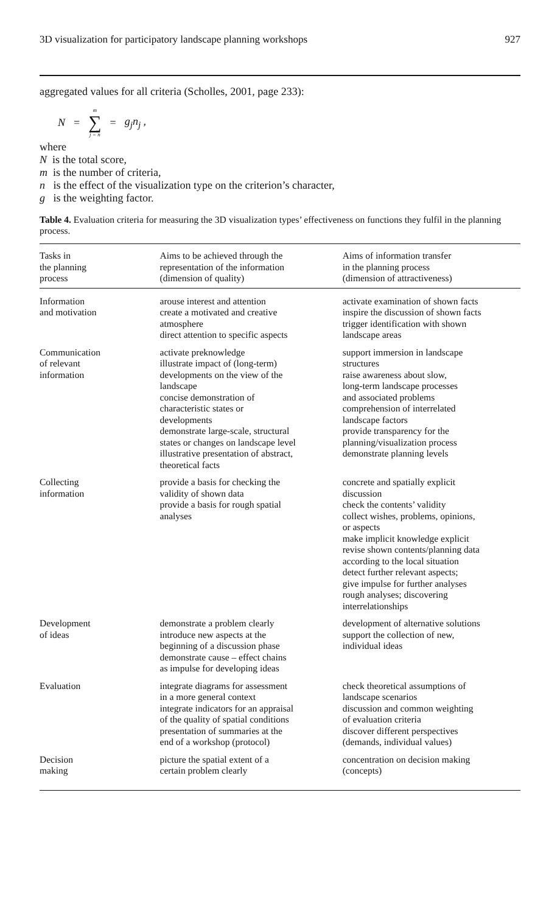3D visualization for participatory landscape planning workshops 927
aggregated values for all criteria (Scholles, 2001, page 233):
N = m ∑ j = n = g<sub>j</sub>n<sub>j</sub> ,
where
N is the total score,
m is the number of criteria,
n is the effect of the visualization type on the criterion’s character,
g is the weighting factor.
Table 4. Evaluation criteria for measuring the 3D visualization types’ effectiveness on functions they fulfil in the planning process.
| Tasks in the planning process | Aims to be achieved through the representation of the information (dimension of quality) | Aims of information transfer in the planning process (dimension of attractiveness) |
| --- | --- | --- |
| Information and motivation | arouse interest and attention create a motivated and creative atmosphere direct attention to specific aspects | activate examination of shown facts inspire the discussion of shown facts trigger identification with shown landscape areas |
| Communication of relevant information | activate preknowledge illustrate impact of (long-term) developments on the view of the landscape concise demonstration of characteristic states or developments demonstrate large-scale, structural states or changes on landscape level illustrative presentation of abstract, theoretical facts | support immersion in landscape structures raise awareness about slow, long-term landscape processes and associated problems comprehension of interrelated landscape factors provide transparency for the planning/visualization process demonstrate planning levels |
| Collecting information | provide a basis for checking the validity of shown data provide a basis for rough spatial analyses | concrete and spatially explicit discussion check the contents’ validity collect wishes, problems, opinions, or aspects make implicit knowledge explicit revise shown contents/planning data according to the local situation detect further relevant aspects; give impulse for further analyses rough analyses; discovering interrelationships |
| Development of ideas | demonstrate a problem clearly introduce new aspects at the beginning of a discussion phase demonstrate cause – effect chains as impulse for developing ideas | development of alternative solutions support the collection of new, individual ideas |
| Evaluation | integrate diagrams for assessment in a more general context integrate indicators for an appraisal of the quality of spatial conditions presentation of summaries at the end of a workshop (protocol) | check theoretical assumptions of landscape scenarios discussion and common weighting of evaluation criteria discover different perspectives (demands, individual values) |
| Decision making | picture the spatial extent of a certain problem clearly | concentration on decision making (concepts) |